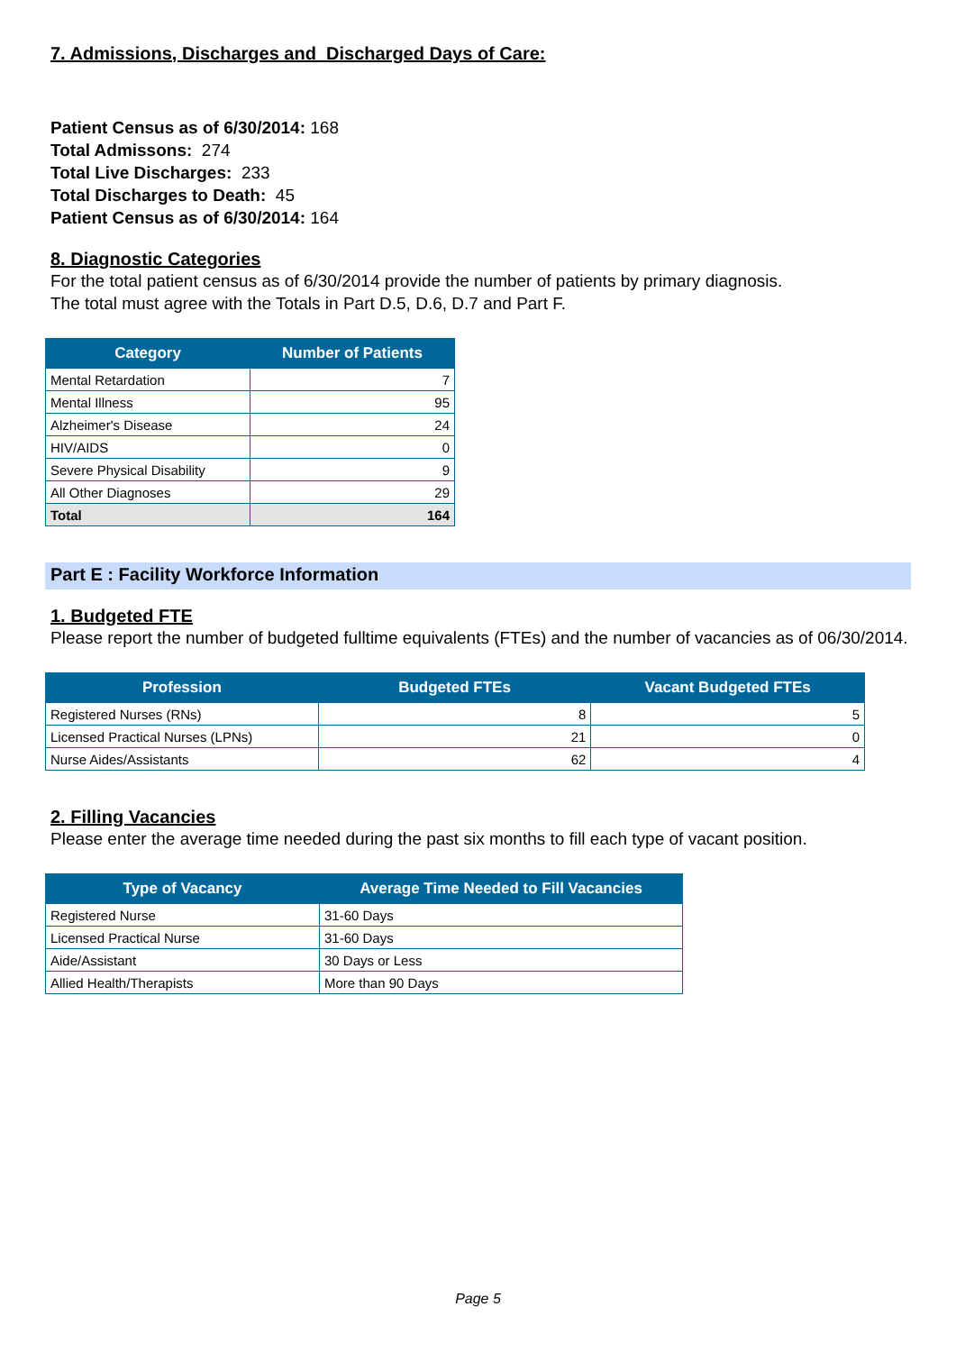7. Admissions, Discharges and Discharged Days of Care:
Patient Census as of 6/30/2014: 168
Total Admissons: 274
Total Live Discharges: 233
Total Discharges to Death: 45
Patient Census as of 6/30/2014: 164
8. Diagnostic Categories
For the total patient census as of 6/30/2014 provide the number of patients by primary diagnosis.
The total must agree with the Totals in Part D.5, D.6, D.7 and Part F.
| Category | Number of Patients |
| --- | --- |
| Mental Retardation | 7 |
| Mental Illness | 95 |
| Alzheimer's Disease | 24 |
| HIV/AIDS | 0 |
| Severe Physical Disability | 9 |
| All Other Diagnoses | 29 |
| Total | 164 |
Part E : Facility Workforce Information
1. Budgeted FTE
Please report the number of budgeted fulltime equivalents (FTEs) and the number of vacancies as of 06/30/2014.
| Profession | Budgeted FTEs | Vacant Budgeted FTEs |
| --- | --- | --- |
| Registered Nurses (RNs) | 8 | 5 |
| Licensed Practical Nurses (LPNs) | 21 | 0 |
| Nurse Aides/Assistants | 62 | 4 |
2. Filling Vacancies
Please enter the average time needed during the past six months to fill each type of vacant position.
| Type of Vacancy | Average Time Needed to Fill Vacancies |
| --- | --- |
| Registered Nurse | 31-60 Days |
| Licensed Practical Nurse | 31-60 Days |
| Aide/Assistant | 30 Days or Less |
| Allied Health/Therapists | More than 90 Days |
Page 5